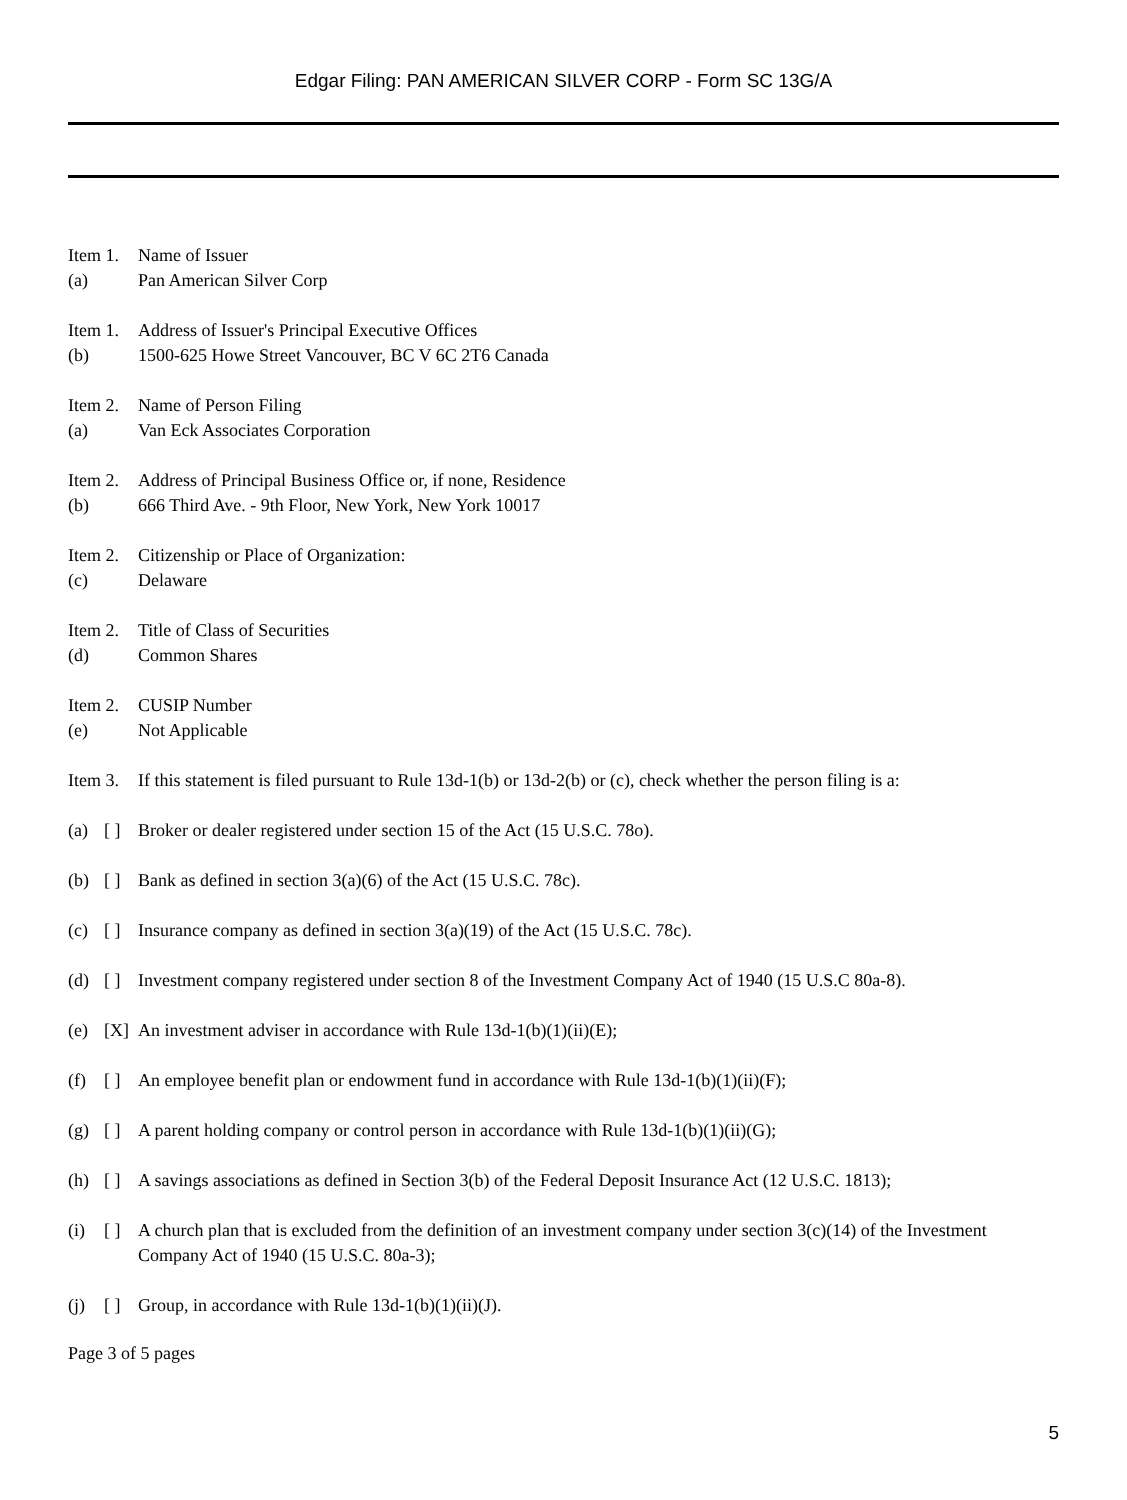Edgar Filing: PAN AMERICAN SILVER CORP - Form SC 13G/A
Item 1. Name of Issuer
(a) Pan American Silver Corp
Item 1. Address of Issuer's Principal Executive Offices
(b) 1500-625 Howe Street Vancouver, BC V 6C 2T6 Canada
Item 2. Name of Person Filing
(a) Van Eck Associates Corporation
Item 2. Address of Principal Business Office or, if none, Residence
(b) 666 Third Ave. - 9th Floor, New York, New York 10017
Item 2. Citizenship or Place of Organization:
(c) Delaware
Item 2. Title of Class of Securities
(d) Common Shares
Item 2. CUSIP Number
(e) Not Applicable
Item 3. If this statement is filed pursuant to Rule 13d-1(b) or 13d-2(b) or (c), check whether the person filing is a:
(a) [ ] Broker or dealer registered under section 15 of the Act (15 U.S.C. 78o).
(b) [ ] Bank as defined in section 3(a)(6) of the Act (15 U.S.C. 78c).
(c) [ ] Insurance company as defined in section 3(a)(19) of the Act (15 U.S.C. 78c).
(d) [ ] Investment company registered under section 8 of the Investment Company Act of 1940 (15 U.S.C 80a-8).
(e) [X] An investment adviser in accordance with Rule 13d-1(b)(1)(ii)(E);
(f) [ ] An employee benefit plan or endowment fund in accordance with Rule 13d-1(b)(1)(ii)(F);
(g) [ ] A parent holding company or control person in accordance with Rule 13d-1(b)(1)(ii)(G);
(h) [ ] A savings associations as defined in Section 3(b) of the Federal Deposit Insurance Act (12 U.S.C. 1813);
(i) [ ] A church plan that is excluded from the definition of an investment company under section 3(c)(14) of the Investment Company Act of 1940 (15 U.S.C. 80a-3);
(j) [ ] Group, in accordance with Rule 13d-1(b)(1)(ii)(J).
Page 3 of 5 pages
5